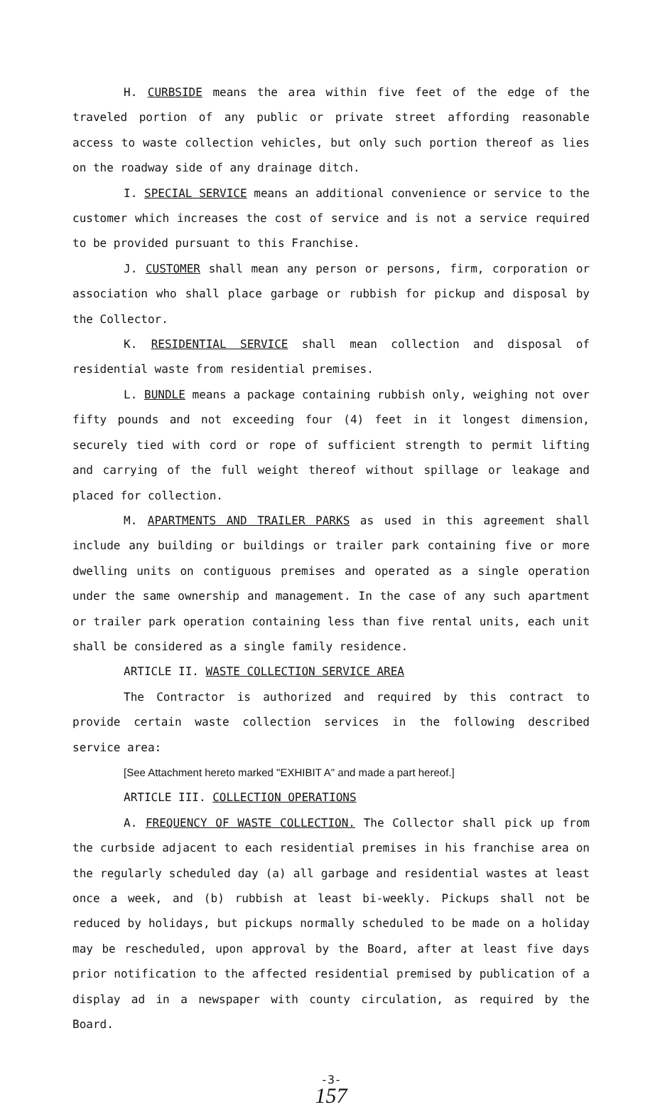H. CURBSIDE means the area within five feet of the edge of the traveled portion of any public or private street affording reasonable access to waste collection vehicles, but only such portion thereof as lies on the roadway side of any drainage ditch.
I. SPECIAL SERVICE means an additional convenience or service to the customer which increases the cost of service and is not a service required to be provided pursuant to this Franchise.
J. CUSTOMER shall mean any person or persons, firm, corporation or association who shall place garbage or rubbish for pickup and disposal by the Collector.
K. RESIDENTIAL SERVICE shall mean collection and disposal of residential waste from residential premises.
L. BUNDLE means a package containing rubbish only, weighing not over fifty pounds and not exceeding four (4) feet in it longest dimension, securely tied with cord or rope of sufficient strength to permit lifting and carrying of the full weight thereof without spillage or leakage and placed for collection.
M. APARTMENTS AND TRAILER PARKS as used in this agreement shall include any building or buildings or trailer park containing five or more dwelling units on contiguous premises and operated as a single operation under the same ownership and management. In the case of any such apartment or trailer park operation containing less than five rental units, each unit shall be considered as a single family residence.
ARTICLE II. WASTE COLLECTION SERVICE AREA
The Contractor is authorized and required by this contract to provide certain waste collection services in the following described service area:
[See Attachment hereto marked "EXHIBIT A" and made a part hereof.]
ARTICLE III. COLLECTION OPERATIONS
A. FREQUENCY OF WASTE COLLECTION. The Collector shall pick up from the curbside adjacent to each residential premises in his franchise area on the regularly scheduled day (a) all garbage and residential wastes at least once a week, and (b) rubbish at least bi-weekly. Pickups shall not be reduced by holidays, but pickups normally scheduled to be made on a holiday may be rescheduled, upon approval by the Board, after at least five days prior notification to the affected residential premised by publication of a display ad in a newspaper with county circulation, as required by the Board.
-3-
157